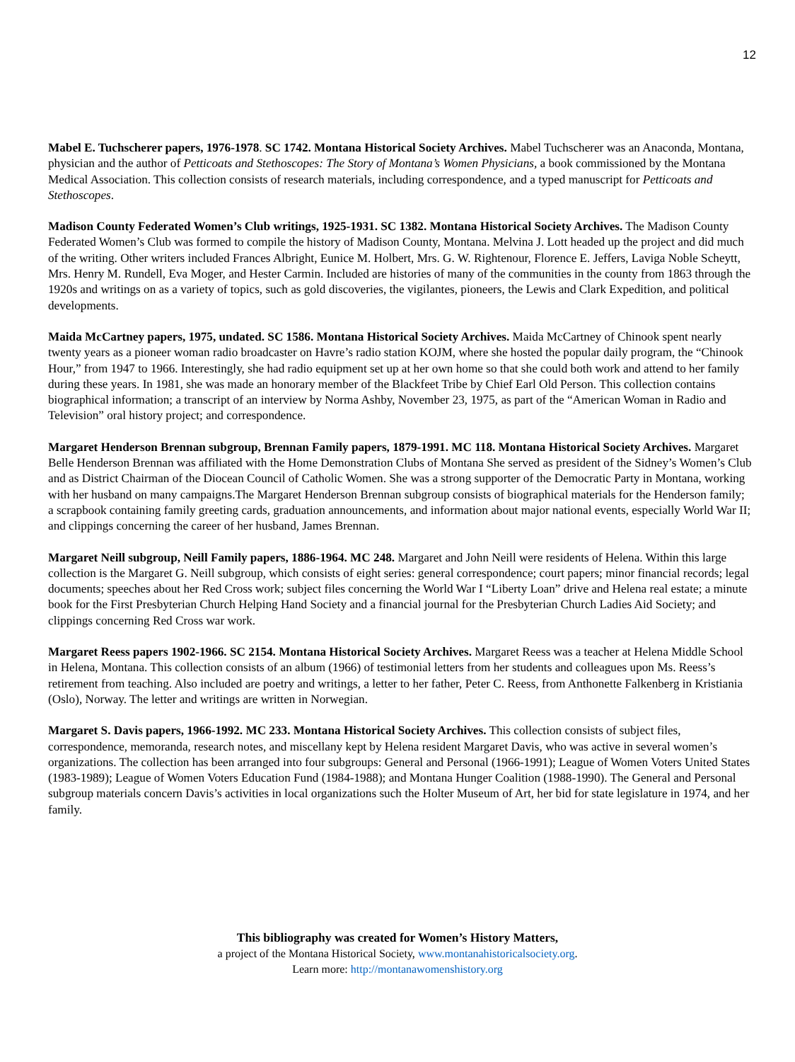12
Mabel E. Tuchscherer papers, 1976-1978. SC 1742. Montana Historical Society Archives. Mabel Tuchscherer was an Anaconda, Montana, physician and the author of Petticoats and Stethoscopes: The Story of Montana’s Women Physicians, a book commissioned by the Montana Medical Association. This collection consists of research materials, including correspondence, and a typed manuscript for Petticoats and Stethoscopes.
Madison County Federated Women’s Club writings, 1925-1931. SC 1382. Montana Historical Society Archives. The Madison County Federated Women’s Club was formed to compile the history of Madison County, Montana. Melvina J. Lott headed up the project and did much of the writing. Other writers included Frances Albright, Eunice M. Holbert, Mrs. G. W. Rightenour, Florence E. Jeffers, Laviga Noble Scheytt, Mrs. Henry M. Rundell, Eva Moger, and Hester Carmin. Included are histories of many of the communities in the county from 1863 through the 1920s and writings on as a variety of topics, such as gold discoveries, the vigilantes, pioneers, the Lewis and Clark Expedition, and political developments.
Maida McCartney papers, 1975, undated. SC 1586. Montana Historical Society Archives. Maida McCartney of Chinook spent nearly twenty years as a pioneer woman radio broadcaster on Havre’s radio station KOJM, where she hosted the popular daily program, the “Chinook Hour,” from 1947 to 1966. Interestingly, she had radio equipment set up at her own home so that she could both work and attend to her family during these years. In 1981, she was made an honorary member of the Blackfeet Tribe by Chief Earl Old Person. This collection contains biographical information; a transcript of an interview by Norma Ashby, November 23, 1975, as part of the “American Woman in Radio and Television” oral history project; and correspondence.
Margaret Henderson Brennan subgroup, Brennan Family papers, 1879-1991. MC 118. Montana Historical Society Archives. Margaret Belle Henderson Brennan was affiliated with the Home Demonstration Clubs of Montana She served as president of the Sidney’s Women’s Club and as District Chairman of the Diocean Council of Catholic Women. She was a strong supporter of the Democratic Party in Montana, working with her husband on many campaigns.The Margaret Henderson Brennan subgroup consists of biographical materials for the Henderson family; a scrapbook containing family greeting cards, graduation announcements, and information about major national events, especially World War II; and clippings concerning the career of her husband, James Brennan.
Margaret Neill subgroup, Neill Family papers, 1886-1964. MC 248. Margaret and John Neill were residents of Helena. Within this large collection is the Margaret G. Neill subgroup, which consists of eight series: general correspondence; court papers; minor financial records; legal documents; speeches about her Red Cross work; subject files concerning the World War I “Liberty Loan” drive and Helena real estate; a minute book for the First Presbyterian Church Helping Hand Society and a financial journal for the Presbyterian Church Ladies Aid Society; and clippings concerning Red Cross war work.
Margaret Reess papers 1902-1966. SC 2154. Montana Historical Society Archives. Margaret Reess was a teacher at Helena Middle School in Helena, Montana. This collection consists of an album (1966) of testimonial letters from her students and colleagues upon Ms. Reess’s retirement from teaching. Also included are poetry and writings, a letter to her father, Peter C. Reess, from Anthonette Falkenberg in Kristiania (Oslo), Norway. The letter and writings are written in Norwegian.
Margaret S. Davis papers, 1966-1992. MC 233. Montana Historical Society Archives. This collection consists of subject files, correspondence, memoranda, research notes, and miscellany kept by Helena resident Margaret Davis, who was active in several women’s organizations. The collection has been arranged into four subgroups: General and Personal (1966-1991); League of Women Voters United States (1983-1989); League of Women Voters Education Fund (1984-1988); and Montana Hunger Coalition (1988-1990). The General and Personal subgroup materials concern Davis’s activities in local organizations such the Holter Museum of Art, her bid for state legislature in 1974, and her family.
This bibliography was created for Women’s History Matters,
a project of the Montana Historical Society, www.montanahistoricalsociety.org.
Learn more: http://montanawomenshistory.org